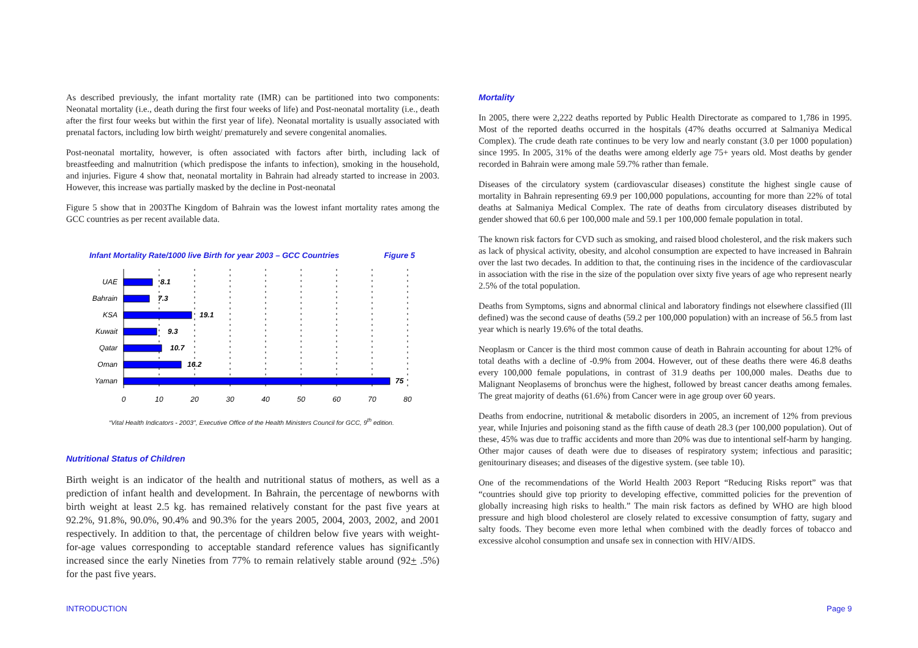As described previously, the infant mortality rate (IMR) can be partitioned into two components: Neonatal mortality (i.e., death during the first four weeks of life) and Post-neonatal mortality (i.e., death after the first four weeks but within the first year of life). Neonatal mortality is usually associated with prenatal factors, including low birth weight/ prematurely and severe congenital anomalies.
Post-neonatal mortality, however, is often associated with factors after birth, including lack of breastfeeding and malnutrition (which predispose the infants to infection), smoking in the household, and injuries. Figure 4 show that, neonatal mortality in Bahrain had already started to increase in 2003. However, this increase was partially masked by the decline in Post-neonatal
Figure 5 show that in 2003The Kingdom of Bahrain was the lowest infant mortality rates among the GCC countries as per recent available data.
Infant Mortality Rate/1000 live Birth for year 2003 – GCC Countries Figure 5
UAE
Bahrain
KSA
Kuwait
Qatar
Oman
Yaman
8.1
7.3
19.1
9.3
10.7
16.2
75
0
10
20
30
40
50
60
70
80
“Vital Health Indicators - 2003”, Executive Office of the Health Ministers Council for GCC, 9<sup>th</sup> edition.
Nutritional Status of Children
Birth weight is an indicator of the health and nutritional status of mothers, as well as a prediction of infant health and development. In Bahrain, the percentage of newborns with birth weight at least 2.5 kg. has remained relatively constant for the past five years at 92.2%, 91.8%, 90.0%, 90.4% and 90.3% for the years 2005, 2004, 2003, 2002, and 2001 respectively. In addition to that, the percentage of children below five years with weight-for-age values corresponding to acceptable standard reference values has significantly increased since the early Nineties from 77% to remain relatively stable around (92+ .5%) for the past five years.
Mortality
In 2005, there were 2,222 deaths reported by Public Health Directorate as compared to 1,786 in 1995. Most of the reported deaths occurred in the hospitals (47% deaths occurred at Salmaniya Medical Complex). The crude death rate continues to be very low and nearly constant (3.0 per 1000 population) since 1995. In 2005, 31% of the deaths were among elderly age 75+ years old. Most deaths by gender recorded in Bahrain were among male 59.7% rather than female.
Diseases of the circulatory system (cardiovascular diseases) constitute the highest single cause of mortality in Bahrain representing 69.9 per 100,000 populations, accounting for more than 22% of total deaths at Salmaniya Medical Complex. The rate of deaths from circulatory diseases distributed by gender showed that 60.6 per 100,000 male and 59.1 per 100,000 female population in total.
The known risk factors for CVD such as smoking, and raised blood cholesterol, and the risk makers such as lack of physical activity, obesity, and alcohol consumption are expected to have increased in Bahrain over the last two decades. In addition to that, the continuing rises in the incidence of the cardiovascular in association with the rise in the size of the population over sixty five years of age who represent nearly 2.5% of the total population.
Deaths from Symptoms, signs and abnormal clinical and laboratory findings not elsewhere classified (Ill defined) was the second cause of deaths (59.2 per 100,000 population) with an increase of 56.5 from last year which is nearly 19.6% of the total deaths.
Neoplasm or Cancer is the third most common cause of death in Bahrain accounting for about 12% of total deaths with a decline of -0.9% from 2004. However, out of these deaths there were 46.8 deaths every 100,000 female populations, in contrast of 31.9 deaths per 100,000 males. Deaths due to Malignant Neoplasems of bronchus were the highest, followed by breast cancer deaths among females. The great majority of deaths (61.6%) from Cancer were in age group over 60 years.
Deaths from endocrine, nutritional & metabolic disorders in 2005, an increment of 12% from previous year, while Injuries and poisoning stand as the fifth cause of death 28.3 (per 100,000 population). Out of these, 45% was due to traffic accidents and more than 20% was due to intentional self-harm by hanging. Other major causes of death were due to diseases of respiratory system; infectious and parasitic; genitourinary diseases; and diseases of the digestive system. (see table 10).
One of the recommendations of the World Health 2003 Report “Reducing Risks report” was that “countries should give top priority to developing effective, committed policies for the prevention of globally increasing high risks to health.” The main risk factors as defined by WHO are high blood pressure and high blood cholesterol are closely related to excessive consumption of fatty, sugary and salty foods. They become even more lethal when combined with the deadly forces of tobacco and excessive alcohol consumption and unsafe sex in connection with HIV/AIDS.
INTRODUCTION Page 9